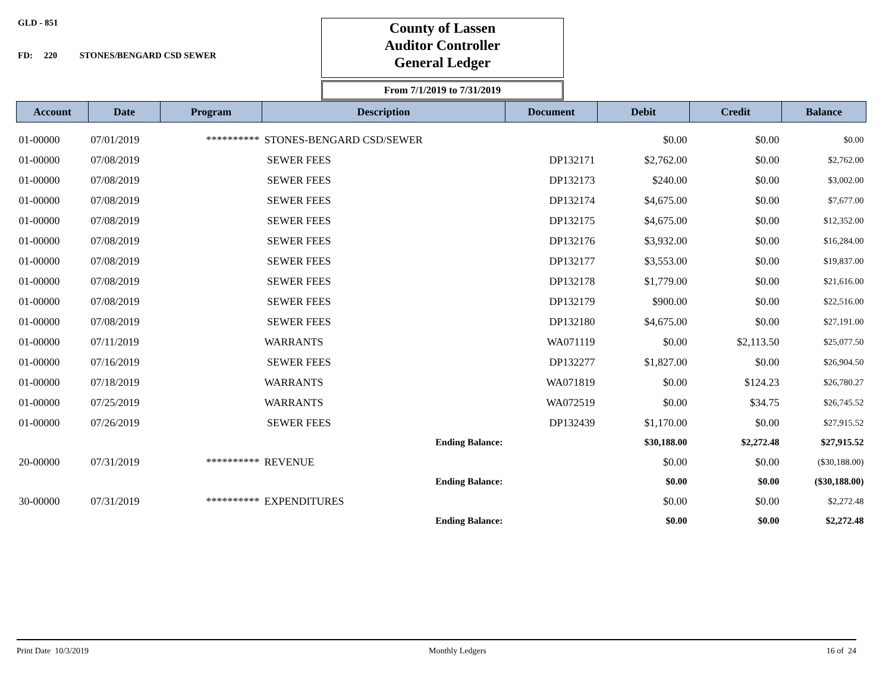GLD - 851
FD: 220 STONES/BENGARD CSD SEWER
County of Lassen
Auditor Controller
General Ledger
From 7/1/2019 to 7/31/2019
| Account | Date | Program | Description | Document | Debit | Credit | Balance |
| --- | --- | --- | --- | --- | --- | --- | --- |
| 01-00000 | 07/01/2019 | ********** | STONES-BENGARD CSD/SEWER | | $0.00 | $0.00 | $0.00 |
| 01-00000 | 07/08/2019 | | SEWER FEES | DP132171 | $2,762.00 | $0.00 | $2,762.00 |
| 01-00000 | 07/08/2019 | | SEWER FEES | DP132173 | $240.00 | $0.00 | $3,002.00 |
| 01-00000 | 07/08/2019 | | SEWER FEES | DP132174 | $4,675.00 | $0.00 | $7,677.00 |
| 01-00000 | 07/08/2019 | | SEWER FEES | DP132175 | $4,675.00 | $0.00 | $12,352.00 |
| 01-00000 | 07/08/2019 | | SEWER FEES | DP132176 | $3,932.00 | $0.00 | $16,284.00 |
| 01-00000 | 07/08/2019 | | SEWER FEES | DP132177 | $3,553.00 | $0.00 | $19,837.00 |
| 01-00000 | 07/08/2019 | | SEWER FEES | DP132178 | $1,779.00 | $0.00 | $21,616.00 |
| 01-00000 | 07/08/2019 | | SEWER FEES | DP132179 | $900.00 | $0.00 | $22,516.00 |
| 01-00000 | 07/08/2019 | | SEWER FEES | DP132180 | $4,675.00 | $0.00 | $27,191.00 |
| 01-00000 | 07/11/2019 | | WARRANTS | WA071119 | $0.00 | $2,113.50 | $25,077.50 |
| 01-00000 | 07/16/2019 | | SEWER FEES | DP132277 | $1,827.00 | $0.00 | $26,904.50 |
| 01-00000 | 07/18/2019 | | WARRANTS | WA071819 | $0.00 | $124.23 | $26,780.27 |
| 01-00000 | 07/25/2019 | | WARRANTS | WA072519 | $0.00 | $34.75 | $26,745.52 |
| 01-00000 | 07/26/2019 | | SEWER FEES | DP132439 | $1,170.00 | $0.00 | $27,915.52 |
| | | | Ending Balance: | | $30,188.00 | $2,272.48 | $27,915.52 |
| 20-00000 | 07/31/2019 | ********** | REVENUE | | $0.00 | $0.00 | ($30,188.00) |
| | | | Ending Balance: | | $0.00 | $0.00 | ($30,188.00) |
| 30-00000 | 07/31/2019 | ********** | EXPENDITURES | | $0.00 | $0.00 | $2,272.48 |
| | | | Ending Balance: | | $0.00 | $0.00 | $2,272.48 |
Print Date 10/3/2019 Monthly Ledgers 16 of 24